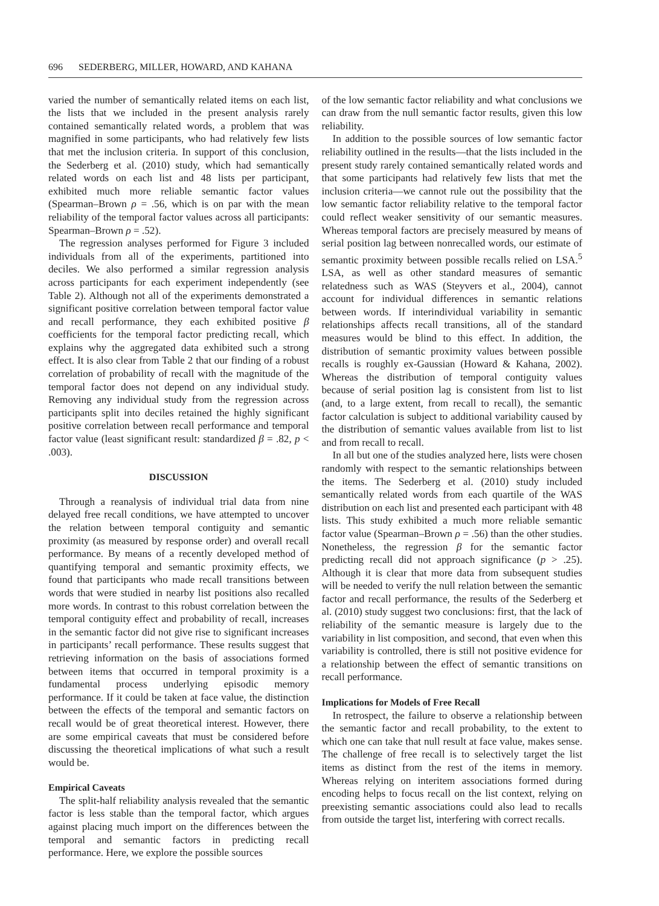696 SEDERBERG, MILLER, HOWARD, AND KAHANA
varied the number of semantically related items on each list, the lists that we included in the present analysis rarely contained semantically related words, a problem that was magnified in some participants, who had relatively few lists that met the inclusion criteria. In support of this conclusion, the Sederberg et al. (2010) study, which had semantically related words on each list and 48 lists per participant, exhibited much more reliable semantic factor values (Spearman–Brown ρ = .56, which is on par with the mean reliability of the temporal factor values across all participants: Spearman–Brown ρ = .52).
The regression analyses performed for Figure 3 included individuals from all of the experiments, partitioned into deciles. We also performed a similar regression analysis across participants for each experiment independently (see Table 2). Although not all of the experiments demonstrated a significant positive correlation between temporal factor value and recall performance, they each exhibited positive β coefficients for the temporal factor predicting recall, which explains why the aggregated data exhibited such a strong effect. It is also clear from Table 2 that our finding of a robust correlation of probability of recall with the magnitude of the temporal factor does not depend on any individual study. Removing any individual study from the regression across participants split into deciles retained the highly significant positive correlation between recall performance and temporal factor value (least significant result: standardized β = .82, p < .003).
DISCUSSION
Through a reanalysis of individual trial data from nine delayed free recall conditions, we have attempted to uncover the relation between temporal contiguity and semantic proximity (as measured by response order) and overall recall performance. By means of a recently developed method of quantifying temporal and semantic proximity effects, we found that participants who made recall transitions between words that were studied in nearby list positions also recalled more words. In contrast to this robust correlation between the temporal contiguity effect and probability of recall, increases in the semantic factor did not give rise to significant increases in participants’ recall performance. These results suggest that retrieving information on the basis of associations formed between items that occurred in temporal proximity is a fundamental process underlying episodic memory performance. If it could be taken at face value, the distinction between the effects of the temporal and semantic factors on recall would be of great theoretical interest. However, there are some empirical caveats that must be considered before discussing the theoretical implications of what such a result would be.
Empirical Caveats
The split-half reliability analysis revealed that the semantic factor is less stable than the temporal factor, which argues against placing much import on the differences between the temporal and semantic factors in predicting recall performance. Here, we explore the possible sources
of the low semantic factor reliability and what conclusions we can draw from the null semantic factor results, given this low reliability.
In addition to the possible sources of low semantic factor reliability outlined in the results—that the lists included in the present study rarely contained semantically related words and that some participants had relatively few lists that met the inclusion criteria—we cannot rule out the possibility that the low semantic factor reliability relative to the temporal factor could reflect weaker sensitivity of our semantic measures. Whereas temporal factors are precisely measured by means of serial position lag between nonrecalled words, our estimate of semantic proximity between possible recalls relied on LSA.<sup>5</sup> LSA, as well as other standard measures of semantic relatedness such as WAS (Steyvers et al., 2004), cannot account for individual differences in semantic relations between words. If interindividual variability in semantic relationships affects recall transitions, all of the standard measures would be blind to this effect. In addition, the distribution of semantic proximity values between possible recalls is roughly ex-Gaussian (Howard & Kahana, 2002). Whereas the distribution of temporal contiguity values because of serial position lag is consistent from list to list (and, to a large extent, from recall to recall), the semantic factor calculation is subject to additional variability caused by the distribution of semantic values available from list to list and from recall to recall.
In all but one of the studies analyzed here, lists were chosen randomly with respect to the semantic relationships between the items. The Sederberg et al. (2010) study included semantically related words from each quartile of the WAS distribution on each list and presented each participant with 48 lists. This study exhibited a much more reliable semantic factor value (Spearman–Brown ρ = .56) than the other studies. Nonetheless, the regression β for the semantic factor predicting recall did not approach significance (p > .25). Although it is clear that more data from subsequent studies will be needed to verify the null relation between the semantic factor and recall performance, the results of the Sederberg et al. (2010) study suggest two conclusions: first, that the lack of reliability of the semantic measure is largely due to the variability in list composition, and second, that even when this variability is controlled, there is still not positive evidence for a relationship between the effect of semantic transitions on recall performance.
Implications for Models of Free Recall
In retrospect, the failure to observe a relationship between the semantic factor and recall probability, to the extent to which one can take that null result at face value, makes sense. The challenge of free recall is to selectively target the list items as distinct from the rest of the items in memory. Whereas relying on interitem associations formed during encoding helps to focus recall on the list context, relying on preexisting semantic associations could also lead to recalls from outside the target list, interfering with correct recalls.